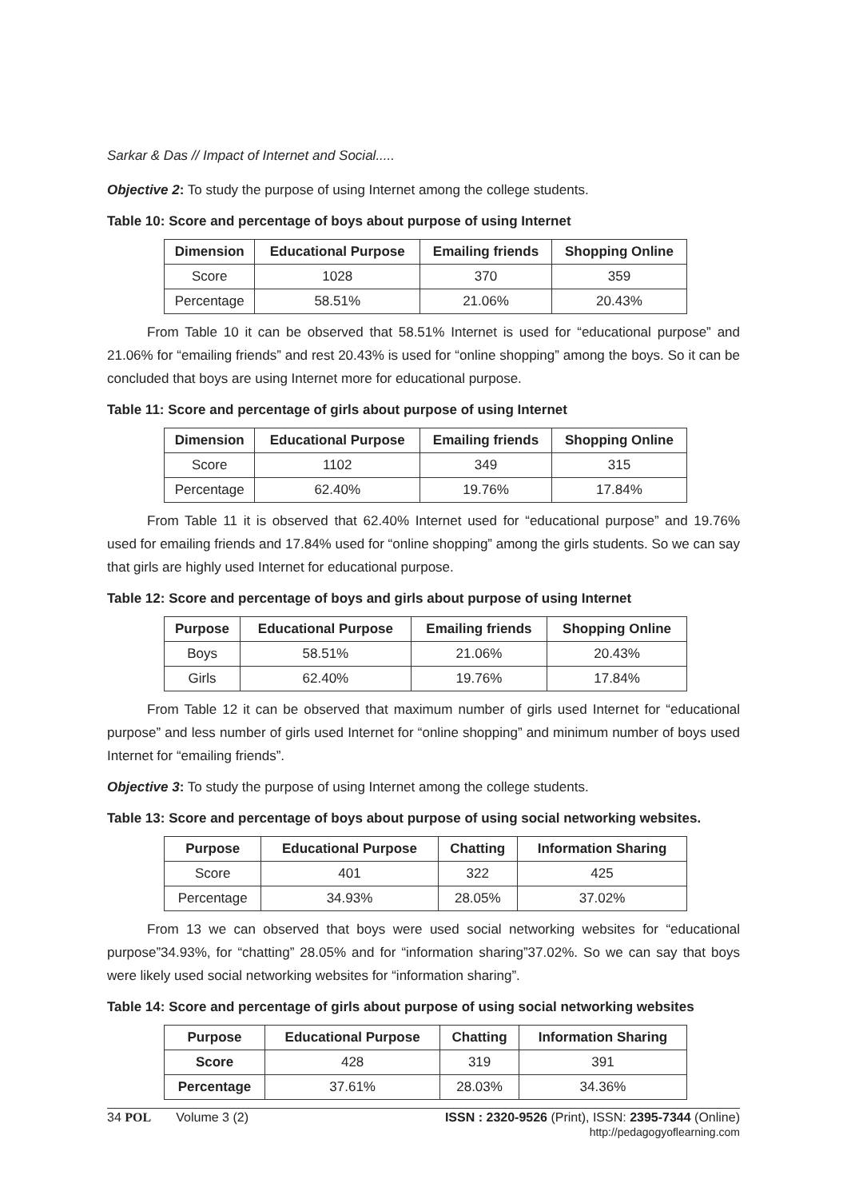Sarkar & Das // Impact of Internet and Social.....
Objective 2: To study the purpose of using Internet among the college students.
Table 10: Score and percentage of boys about purpose of using Internet
| Dimension | Educational Purpose | Emailing friends | Shopping Online |
| --- | --- | --- | --- |
| Score | 1028 | 370 | 359 |
| Percentage | 58.51% | 21.06% | 20.43% |
From Table 10 it can be observed that 58.51% Internet is used for “educational purpose” and 21.06% for “emailing friends” and rest 20.43% is used for “online shopping” among the boys. So it can be concluded that boys are using Internet more for educational purpose.
Table 11: Score and percentage of girls about purpose of using Internet
| Dimension | Educational Purpose | Emailing friends | Shopping Online |
| --- | --- | --- | --- |
| Score | 1102 | 349 | 315 |
| Percentage | 62.40% | 19.76% | 17.84% |
From Table 11 it is observed that 62.40% Internet used for “educational purpose” and 19.76% used for emailing friends and 17.84% used for “online shopping” among the girls students. So we can say that girls are highly used Internet for educational purpose.
Table 12: Score and percentage of boys and girls about purpose of using Internet
| Purpose | Educational Purpose | Emailing friends | Shopping Online |
| --- | --- | --- | --- |
| Boys | 58.51% | 21.06% | 20.43% |
| Girls | 62.40% | 19.76% | 17.84% |
From Table 12 it can be observed that maximum number of girls used Internet for “educational purpose” and less number of girls used Internet for “online shopping” and minimum number of boys used Internet for “emailing friends”.
Objective 3: To study the purpose of using Internet among the college students.
Table 13: Score and percentage of boys about purpose of using social networking websites.
| Purpose | Educational Purpose | Chatting | Information Sharing |
| --- | --- | --- | --- |
| Score | 401 | 322 | 425 |
| Percentage | 34.93% | 28.05% | 37.02% |
From 13 we can observed that boys were used social networking websites for “educational purpose”34.93%, for “chatting” 28.05% and for “information sharing”37.02%. So we can say that boys were likely used social networking websites for “information sharing”.
Table 14: Score and percentage of girls about purpose of using social networking websites
| Purpose | Educational Purpose | Chatting | Information Sharing |
| --- | --- | --- | --- |
| Score | 428 | 319 | 391 |
| Percentage | 37.61% | 28.03% | 34.36% |
34 POL Volume 3 (2) ISSN : 2320-9526 (Print), ISSN: 2395-7344 (Online)
http://pedagogyoflearning.com